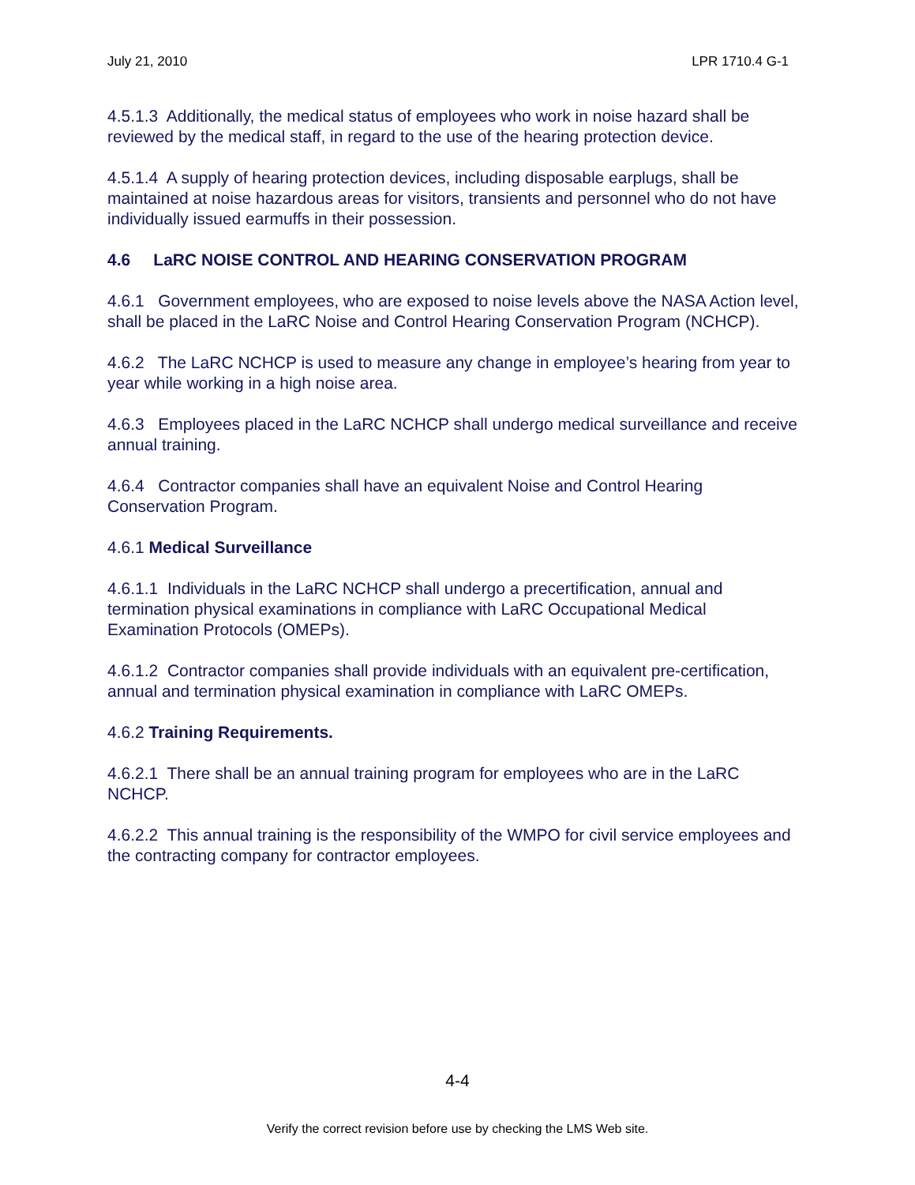July 21, 2010 LPR 1710.4 G-1
4.5.1.3 Additionally, the medical status of employees who work in noise hazard shall be reviewed by the medical staff, in regard to the use of the hearing protection device.
4.5.1.4 A supply of hearing protection devices, including disposable earplugs, shall be maintained at noise hazardous areas for visitors, transients and personnel who do not have individually issued earmuffs in their possession.
4.6 LaRC NOISE CONTROL AND HEARING CONSERVATION PROGRAM
4.6.1 Government employees, who are exposed to noise levels above the NASA Action level, shall be placed in the LaRC Noise and Control Hearing Conservation Program (NCHCP).
4.6.2 The LaRC NCHCP is used to measure any change in employee’s hearing from year to year while working in a high noise area.
4.6.3 Employees placed in the LaRC NCHCP shall undergo medical surveillance and receive annual training.
4.6.4 Contractor companies shall have an equivalent Noise and Control Hearing Conservation Program.
4.6.1 Medical Surveillance
4.6.1.1 Individuals in the LaRC NCHCP shall undergo a precertification, annual and termination physical examinations in compliance with LaRC Occupational Medical Examination Protocols (OMEPs).
4.6.1.2 Contractor companies shall provide individuals with an equivalent pre-certification, annual and termination physical examination in compliance with LaRC OMEPs.
4.6.2 Training Requirements.
4.6.2.1 There shall be an annual training program for employees who are in the LaRC NCHCP.
4.6.2.2 This annual training is the responsibility of the WMPO for civil service employees and the contracting company for contractor employees.
4-4
Verify the correct revision before use by checking the LMS Web site.